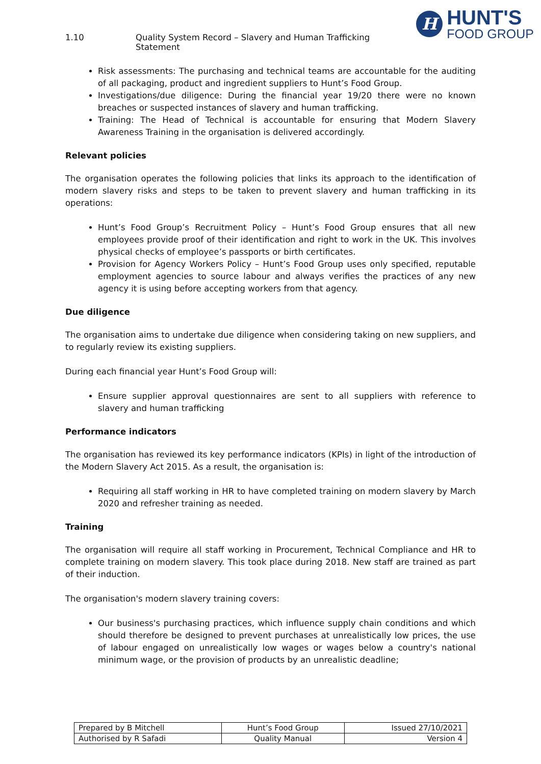1.10 Quality System Record – Slavery and Human Trafficking Statement
H
HUNT'S
FOOD GROUP
Risk assessments: The purchasing and technical teams are accountable for the auditing of all packaging, product and ingredient suppliers to Hunt’s Food Group.
Investigations/due diligence: During the financial year 19/20 there were no known breaches or suspected instances of slavery and human trafficking.
Training: The Head of Technical is accountable for ensuring that Modern Slavery Awareness Training in the organisation is delivered accordingly.
Relevant policies
The organisation operates the following policies that links its approach to the identification of modern slavery risks and steps to be taken to prevent slavery and human trafficking in its operations:
Hunt’s Food Group’s Recruitment Policy – Hunt’s Food Group ensures that all new employees provide proof of their identification and right to work in the UK. This involves physical checks of employee’s passports or birth certificates.
Provision for Agency Workers Policy – Hunt’s Food Group uses only specified, reputable employment agencies to source labour and always verifies the practices of any new agency it is using before accepting workers from that agency.
Due diligence
The organisation aims to undertake due diligence when considering taking on new suppliers, and to regularly review its existing suppliers.
During each financial year Hunt’s Food Group will:
Ensure supplier approval questionnaires are sent to all suppliers with reference to slavery and human trafficking
Performance indicators
The organisation has reviewed its key performance indicators (KPIs) in light of the introduction of the Modern Slavery Act 2015. As a result, the organisation is:
Requiring all staff working in HR to have completed training on modern slavery by March 2020 and refresher training as needed.
Training
The organisation will require all staff working in Procurement, Technical Compliance and HR to complete training on modern slavery. This took place during 2018. New staff are trained as part of their induction.
The organisation's modern slavery training covers:
Our business's purchasing practices, which influence supply chain conditions and which should therefore be designed to prevent purchases at unrealistically low prices, the use of labour engaged on unrealistically low wages or wages below a country's national minimum wage, or the provision of products by an unrealistic deadline;
| Prepared by B Mitchell | Hunt’s Food Group | Issued 27/10/2021 |
| Authorised by R Safadi | Quality Manual | Version 4 |